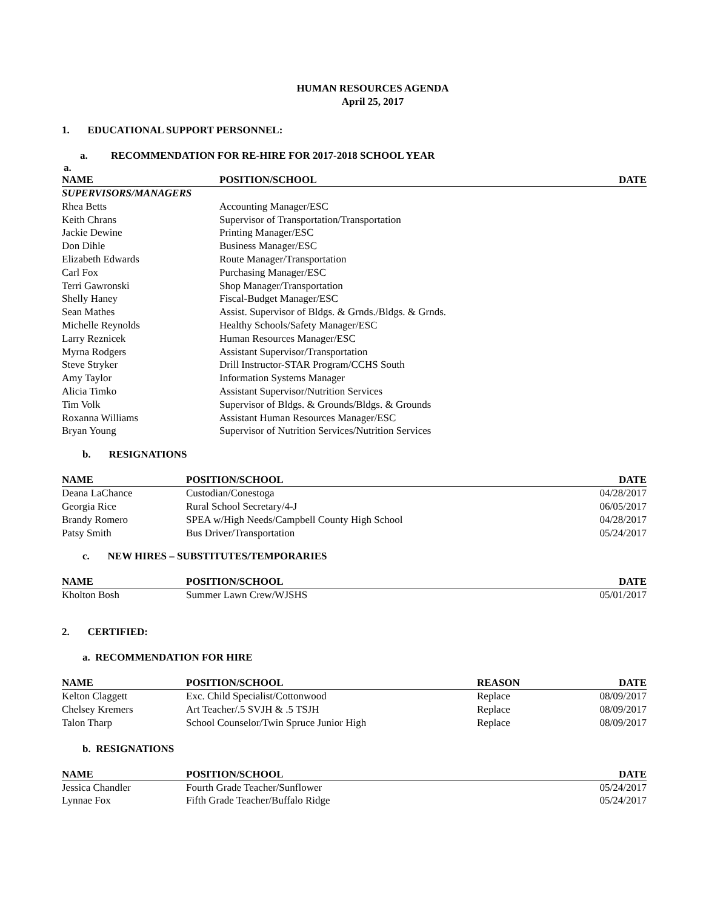HUMAN RESOURCES AGENDA
April 25, 2017
1. EDUCATIONAL SUPPORT PERSONNEL:
a. RECOMMENDATION FOR RE-HIRE FOR 2017-2018 SCHOOL YEAR
| a. | | |
| --- | --- | --- |
| NAME | POSITION/SCHOOL | DATE |
| SUPERVISORS/MANAGERS | | |
| Rhea Betts | Accounting Manager/ESC | |
| Keith Chrans | Supervisor of Transportation/Transportation | |
| Jackie Dewine | Printing Manager/ESC | |
| Don Dihle | Business Manager/ESC | |
| Elizabeth Edwards | Route Manager/Transportation | |
| Carl Fox | Purchasing Manager/ESC | |
| Terri Gawronski | Shop Manager/Transportation | |
| Shelly Haney | Fiscal-Budget Manager/ESC | |
| Sean Mathes | Assist. Supervisor of Bldgs. & Grnds./Bldgs. & Grnds. | |
| Michelle Reynolds | Healthy Schools/Safety Manager/ESC | |
| Larry Reznicek | Human Resources Manager/ESC | |
| Myrna Rodgers | Assistant Supervisor/Transportation | |
| Steve Stryker | Drill Instructor-STAR Program/CCHS South | |
| Amy Taylor | Information Systems Manager | |
| Alicia Timko | Assistant Supervisor/Nutrition Services | |
| Tim Volk | Supervisor of Bldgs. & Grounds/Bldgs. & Grounds | |
| Roxanna Williams | Assistant Human Resources Manager/ESC | |
| Bryan Young | Supervisor of Nutrition Services/Nutrition Services | |
b. RESIGNATIONS
| NAME | POSITION/SCHOOL | DATE |
| --- | --- | --- |
| Deana LaChance | Custodian/Conestoga | 04/28/2017 |
| Georgia Rice | Rural School Secretary/4-J | 06/05/2017 |
| Brandy Romero | SPEA w/High Needs/Campbell County High School | 04/28/2017 |
| Patsy Smith | Bus Driver/Transportation | 05/24/2017 |
c. NEW HIRES – SUBSTITUTES/TEMPORARIES
| NAME | POSITION/SCHOOL | DATE |
| --- | --- | --- |
| Kholton Bosh | Summer Lawn Crew/WJSHS | 05/01/2017 |
2. CERTIFIED:
a. RECOMMENDATION FOR HIRE
| NAME | POSITION/SCHOOL | REASON | DATE |
| --- | --- | --- | --- |
| Kelton Claggett | Exc. Child Specialist/Cottonwood | Replace | 08/09/2017 |
| Chelsey Kremers | Art Teacher/.5 SVJH & .5 TSJH | Replace | 08/09/2017 |
| Talon Tharp | School Counselor/Twin Spruce Junior High | Replace | 08/09/2017 |
b. RESIGNATIONS
| NAME | POSITION/SCHOOL | DATE |
| --- | --- | --- |
| Jessica Chandler | Fourth Grade Teacher/Sunflower | 05/24/2017 |
| Lynnae Fox | Fifth Grade Teacher/Buffalo Ridge | 05/24/2017 |